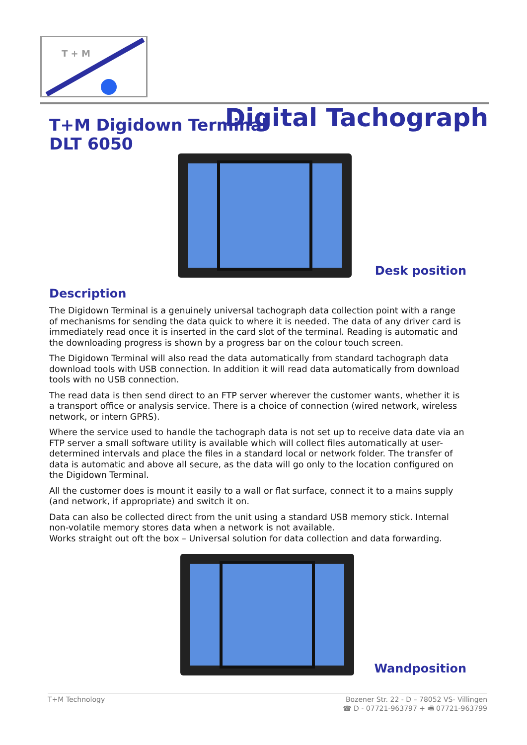T + M
Digital Tachograph
T+M Digidown Terminal
DLT 6050
Desk position
Description
The Digidown Terminal is a genuinely universal tachograph data collection point with a range of mechanisms for sending the data quick to where it is needed. The data of any driver card is immediately read once it is inserted in the card slot of the terminal. Reading is automatic and the downloading progress is shown by a progress bar on the colour touch screen.
The Digidown Terminal will also read the data automatically from standard tachograph data download tools with USB connection. In addition it will read data automatically from download tools with no USB connection.
The read data is then send direct to an FTP server wherever the customer wants, whether it is a transport office or analysis service. There is a choice of connection (wired network, wireless network, or intern GPRS).
Where the service used to handle the tachograph data is not set up to receive data date via an FTP server a small software utility is available which will collect files automatically at user-determined intervals and place the files in a standard local or network folder. The transfer of data is automatic and above all secure, as the data will go only to the location configured on the Digidown Terminal.
All the customer does is mount it easily to a wall or flat surface, connect it to a mains supply (and network, if appropriate) and switch it on.
Data can also be collected direct from the unit using a standard USB memory stick. Internal non-volatile memory stores data when a network is not available.
Works straight out oft the box – Universal solution for data collection and data forwarding.
Wandposition
T+M Technology Bozener Str. 22 - D – 78052 VS- Villingen
☎ D - 07721-963797 + 🖷 07721-963799